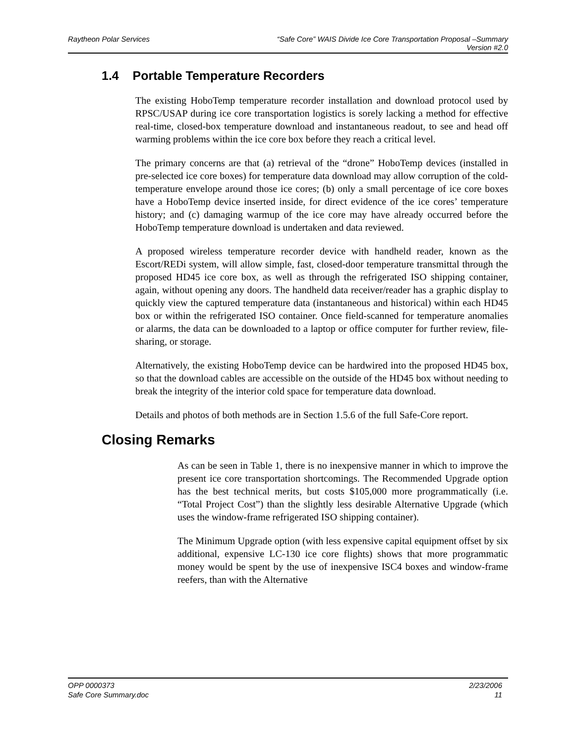Raytheon Polar Services
“Safe Core” WAIS Divide Ice Core Transportation Proposal –Summary
Version #2.0
1.4 Portable Temperature Recorders
The existing HoboTemp temperature recorder installation and download protocol used by RPSC/USAP during ice core transportation logistics is sorely lacking a method for effective real-time, closed-box temperature download and instantaneous readout, to see and head off warming problems within the ice core box before they reach a critical level.
The primary concerns are that (a) retrieval of the “drone” HoboTemp devices (installed in pre-selected ice core boxes) for temperature data download may allow corruption of the cold-temperature envelope around those ice cores; (b) only a small percentage of ice core boxes have a HoboTemp device inserted inside, for direct evidence of the ice cores’ temperature history; and (c) damaging warmup of the ice core may have already occurred before the HoboTemp temperature download is undertaken and data reviewed.
A proposed wireless temperature recorder device with handheld reader, known as the Escort/REDi system, will allow simple, fast, closed-door temperature transmittal through the proposed HD45 ice core box, as well as through the refrigerated ISO shipping container, again, without opening any doors. The handheld data receiver/reader has a graphic display to quickly view the captured temperature data (instantaneous and historical) within each HD45 box or within the refrigerated ISO container. Once field-scanned for temperature anomalies or alarms, the data can be downloaded to a laptop or office computer for further review, file-sharing, or storage.
Alternatively, the existing HoboTemp device can be hardwired into the proposed HD45 box, so that the download cables are accessible on the outside of the HD45 box without needing to break the integrity of the interior cold space for temperature data download.
Details and photos of both methods are in Section 1.5.6 of the full Safe-Core report.
Closing Remarks
As can be seen in Table 1, there is no inexpensive manner in which to improve the present ice core transportation shortcomings. The Recommended Upgrade option has the best technical merits, but costs $105,000 more programmatically (i.e. “Total Project Cost”) than the slightly less desirable Alternative Upgrade (which uses the window-frame refrigerated ISO shipping container).
The Minimum Upgrade option (with less expensive capital equipment offset by six additional, expensive LC-130 ice core flights) shows that more programmatic money would be spent by the use of inexpensive ISC4 boxes and window-frame reefers, than with the Alternative
OPP 0000373 2/23/2006
Safe Core Summary.doc 11